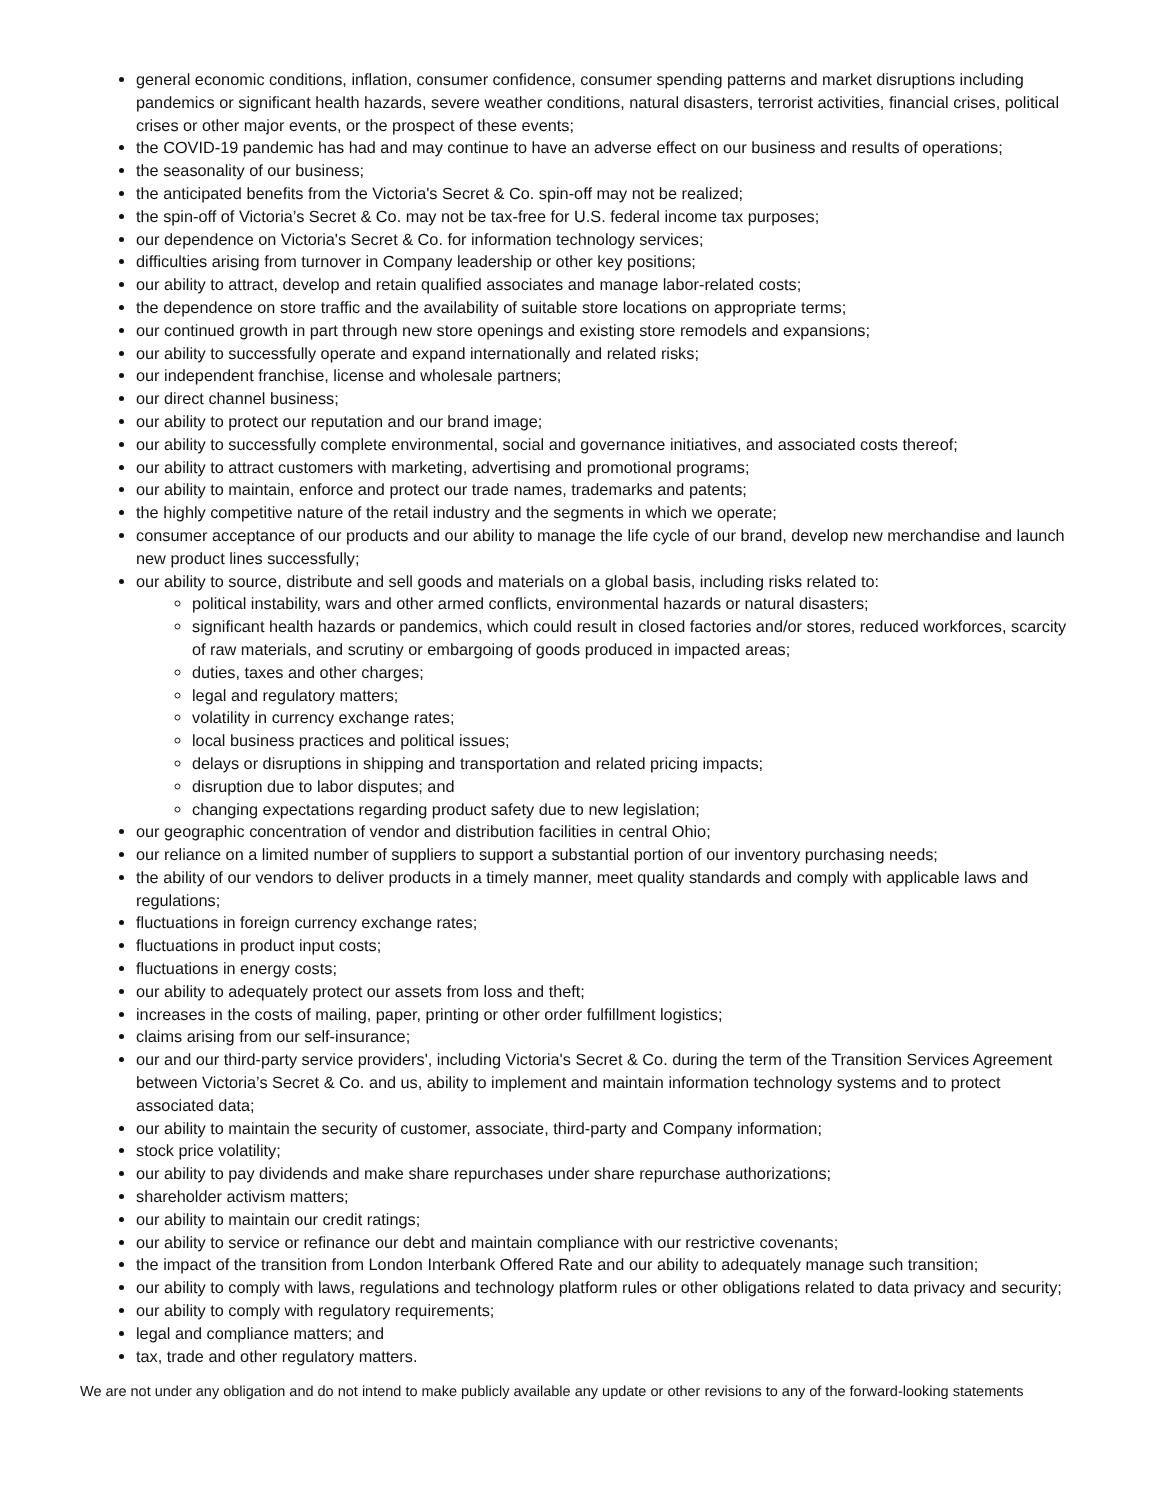general economic conditions, inflation, consumer confidence, consumer spending patterns and market disruptions including pandemics or significant health hazards, severe weather conditions, natural disasters, terrorist activities, financial crises, political crises or other major events, or the prospect of these events;
the COVID-19 pandemic has had and may continue to have an adverse effect on our business and results of operations;
the seasonality of our business;
the anticipated benefits from the Victoria's Secret & Co. spin-off may not be realized;
the spin-off of Victoria’s Secret & Co. may not be tax-free for U.S. federal income tax purposes;
our dependence on Victoria's Secret & Co. for information technology services;
difficulties arising from turnover in Company leadership or other key positions;
our ability to attract, develop and retain qualified associates and manage labor-related costs;
the dependence on store traffic and the availability of suitable store locations on appropriate terms;
our continued growth in part through new store openings and existing store remodels and expansions;
our ability to successfully operate and expand internationally and related risks;
our independent franchise, license and wholesale partners;
our direct channel business;
our ability to protect our reputation and our brand image;
our ability to successfully complete environmental, social and governance initiatives, and associated costs thereof;
our ability to attract customers with marketing, advertising and promotional programs;
our ability to maintain, enforce and protect our trade names, trademarks and patents;
the highly competitive nature of the retail industry and the segments in which we operate;
consumer acceptance of our products and our ability to manage the life cycle of our brand, develop new merchandise and launch new product lines successfully;
our ability to source, distribute and sell goods and materials on a global basis, including risks related to:
political instability, wars and other armed conflicts, environmental hazards or natural disasters;
significant health hazards or pandemics, which could result in closed factories and/or stores, reduced workforces, scarcity of raw materials, and scrutiny or embargoing of goods produced in impacted areas;
duties, taxes and other charges;
legal and regulatory matters;
volatility in currency exchange rates;
local business practices and political issues;
delays or disruptions in shipping and transportation and related pricing impacts;
disruption due to labor disputes; and
changing expectations regarding product safety due to new legislation;
our geographic concentration of vendor and distribution facilities in central Ohio;
our reliance on a limited number of suppliers to support a substantial portion of our inventory purchasing needs;
the ability of our vendors to deliver products in a timely manner, meet quality standards and comply with applicable laws and regulations;
fluctuations in foreign currency exchange rates;
fluctuations in product input costs;
fluctuations in energy costs;
our ability to adequately protect our assets from loss and theft;
increases in the costs of mailing, paper, printing or other order fulfillment logistics;
claims arising from our self-insurance;
our and our third-party service providers', including Victoria's Secret & Co. during the term of the Transition Services Agreement between Victoria’s Secret & Co. and us, ability to implement and maintain information technology systems and to protect associated data;
our ability to maintain the security of customer, associate, third-party and Company information;
stock price volatility;
our ability to pay dividends and make share repurchases under share repurchase authorizations;
shareholder activism matters;
our ability to maintain our credit ratings;
our ability to service or refinance our debt and maintain compliance with our restrictive covenants;
the impact of the transition from London Interbank Offered Rate and our ability to adequately manage such transition;
our ability to comply with laws, regulations and technology platform rules or other obligations related to data privacy and security;
our ability to comply with regulatory requirements;
legal and compliance matters; and
tax, trade and other regulatory matters.
We are not under any obligation and do not intend to make publicly available any update or other revisions to any of the forward-looking statements